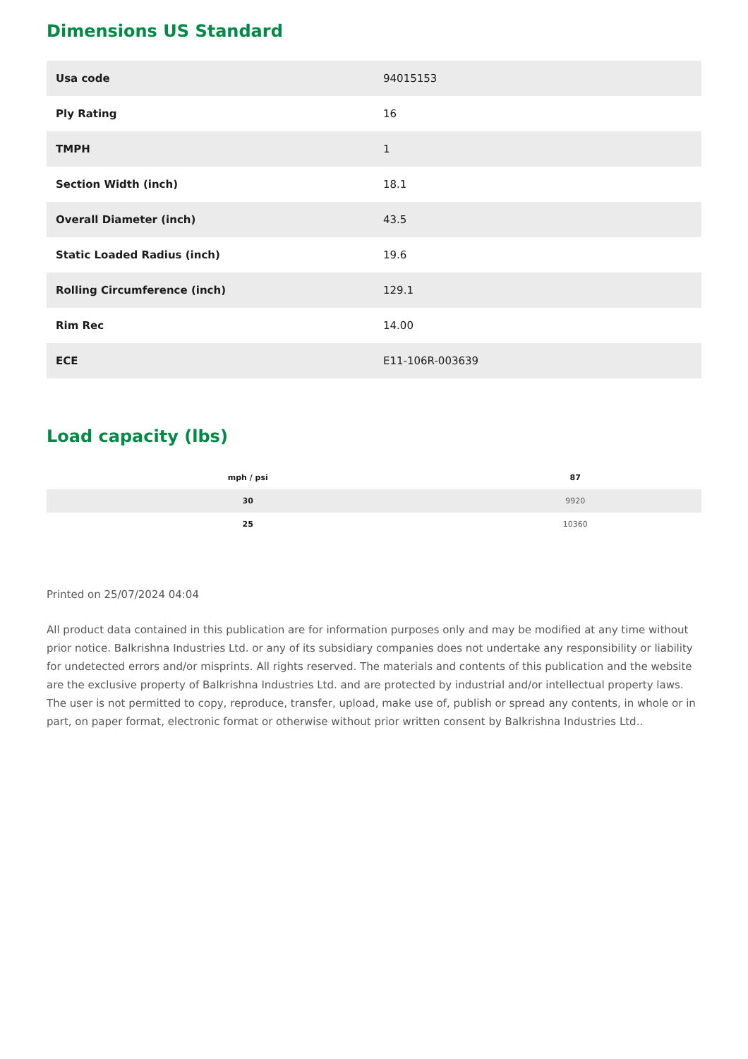Dimensions US Standard
| Usa code | 94015153 |
| Ply Rating | 16 |
| TMPH | 1 |
| Section Width (inch) | 18.1 |
| Overall Diameter (inch) | 43.5 |
| Static Loaded Radius (inch) | 19.6 |
| Rolling Circumference (inch) | 129.1 |
| Rim Rec | 14.00 |
| ECE | E11-106R-003639 |
Load capacity (lbs)
| mph / psi | 87 |
| --- | --- |
| 30 | 9920 |
| 25 | 10360 |
Printed on 25/07/2024 04:04
All product data contained in this publication are for information purposes only and may be modified at any time without prior notice. Balkrishna Industries Ltd. or any of its subsidiary companies does not undertake any responsibility or liability for undetected errors and/or misprints. All rights reserved. The materials and contents of this publication and the website are the exclusive property of Balkrishna Industries Ltd. and are protected by industrial and/or intellectual property laws. The user is not permitted to copy, reproduce, transfer, upload, make use of, publish or spread any contents, in whole or in part, on paper format, electronic format or otherwise without prior written consent by Balkrishna Industries Ltd..